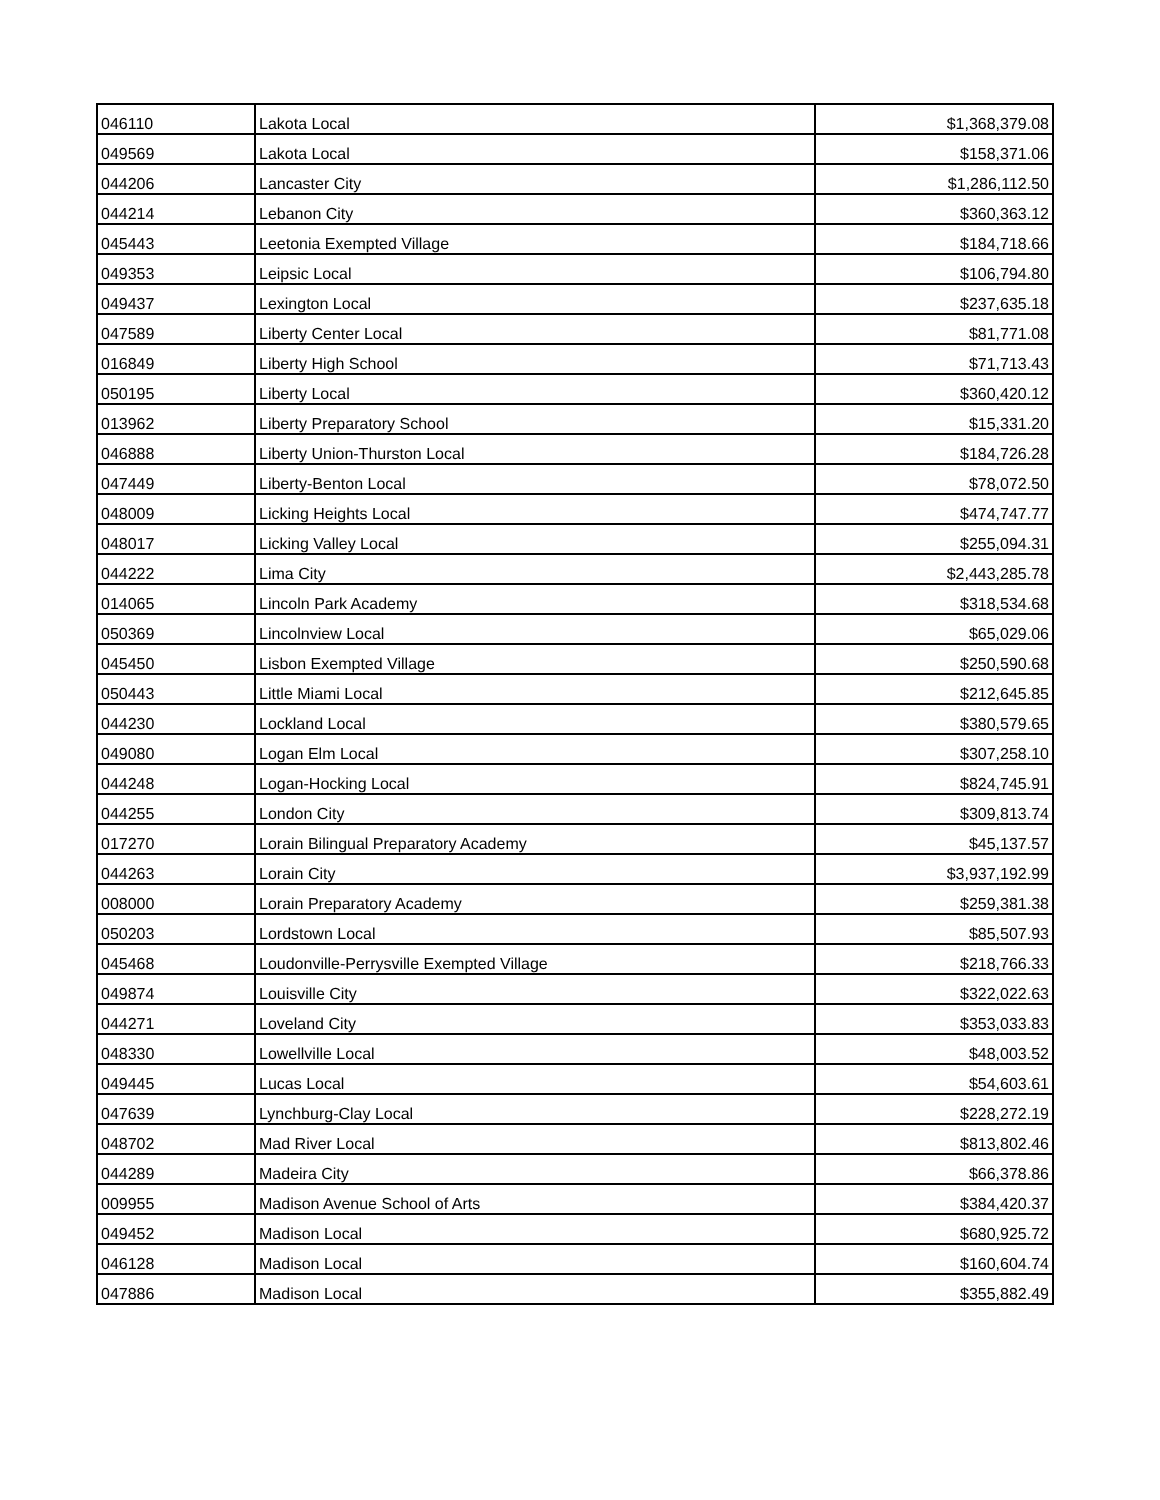| 046110 | Lakota Local | $1,368,379.08 |
| 049569 | Lakota Local | $158,371.06 |
| 044206 | Lancaster City | $1,286,112.50 |
| 044214 | Lebanon City | $360,363.12 |
| 045443 | Leetonia Exempted Village | $184,718.66 |
| 049353 | Leipsic Local | $106,794.80 |
| 049437 | Lexington Local | $237,635.18 |
| 047589 | Liberty Center Local | $81,771.08 |
| 016849 | Liberty High School | $71,713.43 |
| 050195 | Liberty Local | $360,420.12 |
| 013962 | Liberty Preparatory School | $15,331.20 |
| 046888 | Liberty Union-Thurston Local | $184,726.28 |
| 047449 | Liberty-Benton Local | $78,072.50 |
| 048009 | Licking Heights Local | $474,747.77 |
| 048017 | Licking Valley Local | $255,094.31 |
| 044222 | Lima City | $2,443,285.78 |
| 014065 | Lincoln Park Academy | $318,534.68 |
| 050369 | Lincolnview Local | $65,029.06 |
| 045450 | Lisbon Exempted Village | $250,590.68 |
| 050443 | Little Miami Local | $212,645.85 |
| 044230 | Lockland Local | $380,579.65 |
| 049080 | Logan Elm Local | $307,258.10 |
| 044248 | Logan-Hocking Local | $824,745.91 |
| 044255 | London City | $309,813.74 |
| 017270 | Lorain Bilingual Preparatory Academy | $45,137.57 |
| 044263 | Lorain City | $3,937,192.99 |
| 008000 | Lorain Preparatory Academy | $259,381.38 |
| 050203 | Lordstown Local | $85,507.93 |
| 045468 | Loudonville-Perrysville Exempted Village | $218,766.33 |
| 049874 | Louisville City | $322,022.63 |
| 044271 | Loveland City | $353,033.83 |
| 048330 | Lowellville Local | $48,003.52 |
| 049445 | Lucas Local | $54,603.61 |
| 047639 | Lynchburg-Clay Local | $228,272.19 |
| 048702 | Mad River Local | $813,802.46 |
| 044289 | Madeira City | $66,378.86 |
| 009955 | Madison Avenue School of Arts | $384,420.37 |
| 049452 | Madison Local | $680,925.72 |
| 046128 | Madison Local | $160,604.74 |
| 047886 | Madison Local | $355,882.49 |